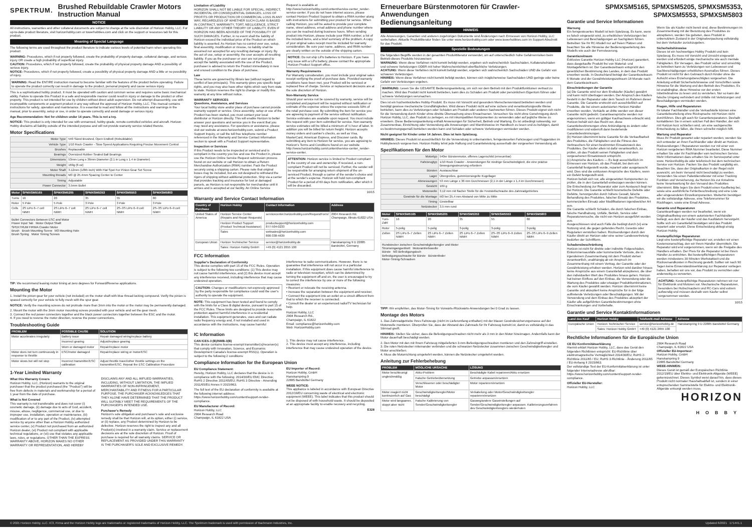SPEKTRUM.
Brushed Rebuildable Crawler Motors
Instruction Manual
NOTICE
All instructions, warranties and other collateral documents are subject to change at the sole discretion of Horizon Hobby, LLC. For up-to-date product literature, visit horizonhobby.com or towerhobbies.com and click on the support or resources tab for this product.
Meaning of Special Language
The following terms are used throughout the product literature to indicate various levels of potential harm when operating this product:
WARNING: Procedures, which if not properly followed, create the probability of property damage, collateral damage, and serious injury OR create a high probability of superficial injury.
CAUTION: Procedures, which if not properly followed, create the probability of physical property damage AND a possibility of serious injury.
NOTICE: Procedures, which if not properly followed, create a possibility of physical property damage AND a little or no possibility of injury.
WARNING: Read the ENTIRE instruction manual to become familiar with the features of the product before operating. Failure to operate the product correctly can result in damage to the product, personal property and cause serious injury.
This is a sophisticated hobby product. It must be operated with caution and common sense and requires some basic mechanical ability. Failure to operate this Product in a safe and responsible manner could result in injury or damage to the product or other property. This product is not intended for use by children without direct adult supervision. Do not attempt disassembly, use with incompatible components or augment product in any way without the approval of Horizon Hobby, LLC. This manual contains instructions for safety, operation and maintenance. It is essential to read and follow all the instructions and warnings in the manual, prior to assembly, setup or use, in order to operate correctly and avoid damage or serious injury.
Age Recommendation: Not for children under 14 years. This is not a toy.
NOTICE: This product is only intended for use with unmanned, hobby-grade, remote-controlled vehicles and aircraft. Horizon Hobby disclaims all liability outside of the intended purpose and will not provide warranty service related thereto.
Motor Specifications
| Motor Type | 540 Sized Brushed, Open Endbell (Rebuildable) |
| Vehicle Type | 1/10 Rock Crawler - Slow Speed Applications Requiring Precise Movement Control |
| Brushes | Replaceable |
| Bearings | Oversized Rubber Sealed Ball Bearings |
| Dimensions | 53mm Long x 36mm Diameter (2.1 in Long x 1.4 in Diameter) |
| Weight | 169g (6 oz) |
| Motor Shaft | 3.12mm (1/8th inch) With Flat Spot For Pinion Gear Set Screw |
| Mounting threads | M3 @ 25.4mm Spacing Center to Center |
| Timing | Adjustable |
| Power Connector | 3.5mm Bullet |
| Motor | SPMXSM5165 | SPMXSM5205 | SPMXSM5353 | SPMXSM5553 | SPMXSM5803 |
| --- | --- | --- | --- | --- | --- |
| Turns | 16 | 20 | 35 | 55 | 80 |
| Rotor | 5 Pole | 5 Pole | 3 Pole | 3 Pole | 3 Pole |
| Cells | 2S LiPo 6–7 cell NiMH | 2S LiPo 6–7 cell NiMH | 2S LiPo 6–7 cell NiMH | 2S–3S LiPo 6–9 cell NiMH | 2S–3S LiPo 6–9 cell NiMH |
Bullet Connectors Between ESC and Motor
Power Input Tab Motor Output Shaft
SPEKTRUM FIRMA Crawler Motor
Brush Brush Mounting Screw M3 Mounting Hole
Brush Spring Motor Timing Screws
TIP: We recommend leaving motor timing at zero degrees for Forward/Reverse applications.
Mounting the Motor
1. Install the pinion gear for your vehicle (not included) on the motor shaft with blue thread locking compound. Verify the pinion is spaced correctly for your vehicle to fully mesh with the spur gear.
NOTICE: Verify the mounting screws do not protrude more than 3mm into the motor or the motor may be permanently damaged.
2. Mount the motor with the 3mm motor mounting screws provided with your vehicle and set the gear mesh.
3. Connect the red power connectors together and the black power connectors together between the ESC and the motor.
4. If you need to reverse the motor direction, reverse the power connections.
Troubleshooting Guide
| PROBLEM | POSSIBLE CAUSE | SOLUTION |
| --- | --- | --- |
| Motor accelerates irregularly | Battery issue | Repair damaged wiring/replace battery |
| | Incorrect gearing | Adjust/replace gearing |
| | Worn or damaged motor | Repair/replace motor |
| Motor does not turn continuously in response to throttle | ESC/motor damaged | Repair/replace wiring or motor/ESC |
| Motor slows but will not stop | Incorrect transmitter/ESC calibration | Adjust throttle travel/other throttle settings on the transmitter/ESC. Repeat the ESC Calibration Procedure |
1-Year Limited Warranty
What this Warranty Covers
Horizon Hobby, LLC, (Horizon) warrants to the original purchaser that the product purchased (the "Product") will be free from defects in materials and workmanship for a period of 1 year from the date of purchase.
What is Not Covered
This warranty is not transferable and does not cover (i) cosmetic damage, (ii) damage due to acts of God, accident, misuse, abuse, negligence, commercial use, or due to improper use, installation, operation or maintenance, (iii) modification of or to any part of the Product, (iv) attempted service by anyone other than a Horizon Hobby authorized service center, (v) Product not purchased from an authorized Horizon dealer, (vi) Product not compliant with applicable technical regulations, or (vii) use that violates any applicable laws, rules, or regulations. OTHER THAN THE EXPRESS WARRANTY ABOVE, HORIZON MAKES NO OTHER WARRANTY OR REPRESENTATION, AND HEREBY DISCLAIMS ANY AND ALL IMPLIED WARRANTIES, INCLUDING, WITHOUT LIMITATION, THE IMPLIED WARRANTIES OF NON-INFRINGEMENT, MERCHANTABILITY AND FITNESS FOR A PARTICULAR PURPOSE. THE PURCHASER ACKNOWLEDGES THAT THEY ALONE HAVE DETERMINED THAT THE PRODUCT WILL SUITABLY MEET THE REQUIREMENTS OF THE PURCHASER'S INTENDED USE.
Purchaser's Remedy
Horizon's sole obligation and purchaser's sole and exclusive remedy shall be that Horizon will, at its option, either (i) service, or (ii) replace, any Product determined by Horizon to be defective. Horizon reserves the right to inspect any and all Product(s) involved in a warranty claim. Service or replacement decisions are at the sole discretion of Horizon. Proof of purchase is required for all warranty claims. SERVICE OR REPLACEMENT AS PROVIDED UNDER THIS WARRANTY IS THE PURCHASER'S SOLE AND EXCLUSIVE REMEDY.
Limitation of Liability
HORIZON SHALL NOT BE LIABLE FOR SPECIAL, INDIRECT, INCIDENTAL OR CONSEQUENTIAL DAMAGES, LOSS OF PROFITS OR PRODUCTION OR COMMERCIAL LOSS IN ANY WAY, REGARDLESS OF WHETHER SUCH CLAIM IS BASED IN CONTRACT, WARRANTY, TORT, NEGLIGENCE, STRICT LIABILITY OR ANY OTHER THEORY OF LIABILITY, EVEN IF HORIZON HAS BEEN ADVISED OF THE POSSIBILITY OF SUCH DAMAGES. Further, in no event shall the liability of Horizon exceed the individual price of the Product on which liability is asserted. As Horizon has no control over use, setup, final assembly, modification or misuse, no liability shall be assumed nor accepted for any resulting damage or injury. By the act of use, setup or assembly, the user accepts all resulting liability. If you as the purchaser or user are not prepared to accept the liability associated with the use of the Product, purchaser is advised to return the Product immediately in new and unused condition to the place of purchase.
Law
These terms are governed by Illinois law (without regard to conflict of law principals). This warranty gives you specific legal rights, and you may also have other rights which vary from state to state. Horizon reserves the right to change or modify this warranty at any time without notice.
WARRANTY SERVICES
Questions, Assistance, and Services
Your local hobby store and/or place of purchase cannot provide warranty support or service. Once assembly, setup or use of the Product has been started, you must contact your local distributor or Horizon directly. This will enable Horizon to better answer your questions and service you in the event that you may need any assistance. For questions or assistance, please visit our website at www.horizonhobby.com, submit a Product Support Inquiry, or call the toll free telephone number referenced in the Warranty and Service Contact Information section to speak with a Product Support representative.
Inspection or Services
If this Product needs to be inspected or serviced and is compliant in the country you live and use the Product in, please use the Horizon Online Service Request submission process found on our website or call Horizon to obtain a Return Merchandise Authorization (RMA) number. Pack the Product securely using a shipping carton. Please note that original boxes may be included, but are not designed to withstand the rigors of shipping without additional protection. Ship via a carrier that provides tracking and insurance for lost or damaged parcels, as Horizon is not responsible for merchandise until it arrives and is accepted at our facility. An Online Service Request is available at http://www.horizonhobby.com/content/service-center_render-service-center. If you do not have internet access, please contact Horizon Product Support to obtain a RMA number along with instructions for submitting your product for service. When calling Horizon, you will be asked to provide your complete name, street address, email address and phone number where you can be reached during business hours. When sending product into Horizon, please include your RMA number, a list of the included items, and a brief summary of the problem. A copy of your original sales receipt must be included for warranty consideration. Be sure your name, address, and RMA number are clearly written on the outside of the shipping carton.
NOTICE: Do not ship LiPo batteries to Horizon. If you have any issue with a LiPo battery, please contact the appropriate Horizon Product Support office.
Warranty Requirements
For Warranty consideration, you must include your original sales receipt verifying the proof-of-purchase date. Provided warranty conditions have been met, your Product will be serviced or replaced free of charge. Service or replacement decisions are at the sole discretion of Horizon.
Non-Warranty Service
Should your service not be covered by warranty, service will be completed and payment will be required without notification or estimate of the expense unless the expense exceeds 50% of the retail purchase cost. By submitting the item for service you are agreeing to payment of the service without notification. Service estimates are available upon request. You must include this request with your item submitted for service. Non-warranty service estimates will be billed a minimum of ½ hour of labor. In addition you will be billed for return freight. Horizon accepts money orders and cashier's checks, as well as Visa, MasterCard, American Express, and Discover cards. By submitting any item to Horizon for service, you are agreeing to Horizon's Terms and Conditions found on our website http://www.horizonhobby.com/content/service-center_render-service-center.
ATTENTION: Horizon service is limited to Product compliant in the country of use and ownership. If received, a non-compliant Product will not be serviced. Further, the sender will be responsible for arranging return shipment of the un-serviced Product, through a carrier of the sender's choice and at the sender's expense. Horizon will hold non-compliant Product for a period of 60 days from notification, after which it will be discarded.
10/15
Warranty and Service Contact Information
| Country of Purchase | Horizon Hobby | Contact Information | Address |
| --- | --- | --- | --- |
| United States of America | Horizon Service Center (Repairs and Repair Requests) | servicecenter.horizonhobby.com/RequestForm/ | 2904 Research Rd. Champaign, Illinois 61822 USA |
| | Horizon Product Support (Product Technical Assistance) | productsupport@horizonhobby.com 877-504-0233 | |
| | Sales | websales@horizonhobby.com 800-338-4639 | |
| European Union | Horizon Technischer Service | service@horizonhobby.de | Hanskampring 9 D 22885 Barsbüttel, Germany |
| | Sales: Horizon Hobby GmbH | +49 (0) 4121 2655 100 | |
FCC Information
Supplier's Declaration of Conformity
This device complies with part 15 of the FCC Rules. Operation is subject to the following two conditions: (1) This device may not cause harmful interference, and (2) this device must accept any interference received, including interference that may cause undesired operation.
CAUTION: Changes or modifications not expressly approved by the party responsible for compliance could void the user's authority to operate the equipment.
NOTE: This equipment has been tested and found to comply with the limits for a Class B digital device, pursuant to part 15 of the FCC Rules. These limits are designed to provide reasonable protection against harmful interference in a residential installation. This equipment generates, uses and can radiate radio frequency energy and, if not installed and used in accordance with the instructions, may cause harmful interference to radio communications. However, there is no guarantee that interference will not occur in a particular installation. If this equipment does cause harmful interference to radio or television reception, which can be determined by turning the equipment off and on, the user is encouraged to try to correct the interference by one or more of the following measures:
• Reorient or relocate the receiving antenna.
• Increase the separation between the equipment and receiver.
• Connect the equipment into an outlet on a circuit different from that to which the receiver is connected.
• Consult the dealer or an experienced radio/TV technician for help.
Horizon Hobby, LLC
2904 Research Rd.,
Champaign, IL 61822
Email: compliance@horizonhobby.com
Web: HorizonHobby.com
IC Information
CAN ICES-3 (B)/NMB-3(B)
This device contains license-exempt transmitter(s)/receiver(s) that comply with Innovation, Science, and Economic Development Canada's license-exempt RSS(s). Operation is subject to the following 2 conditions:
1. This device may not cause interference.
2. This device must accept any interference, including interference that may cause undesired operation of the device.
Compliance Information for the European Union
EU Compliance Statement:
Hereby, Horizon Hobby, LLC declares that the device is in compliance with the following: 2014/30/EU EMC Directive; RoHS 2 Directive 2011/65/EU; RoHS 3 Directive - Amending 2011/65/EU Annex II 2015/863.
The full text of the EU declaration of conformity is available at the following internet address: https://www.horizonhobby.com/content/support-render-compliance.
EU Manufacturer of Record:
Horizon Hobby, LLC
2904 Research Road
Champaign, IL 61822 USA
EU Importer of Record:
Horizon Hobby, GmbH
Hanskampring 9
22885 Barsbüttel Germany
WEEE NOTICE:
This appliance is labeled in accordance with European Directive 2012/19/EU concerning waste of electrical and electronic equipment (WEEE). This label indicates that this product should not be disposed of with household waste. It should be deposited at an appropriate facility to enable recovery and recycling.
E328
Erneuerbare Bürstenmotoren für Crawler-Anwendungen
Bedienungsanleitung
HINWEIS
Alle Anweisungen, Garantien und anderen zugehörigen Dokumente sind Änderungen nach Ermessen von Horizon Hobby, LLC vorbehalten. Aktuelle Produktliteratur finden Sie unter www.horizonhobby.com oder www.towerhobbies.com im Support-Abschnitt für das Produkt.
Spezielle Bedeutungen
Die folgenden Begriffe werden in der gesamten Produktliteratur verwendet, um auf unterschiedlich hohe Gefahrenrisiken beim Betrieb dieses Produkts hinzuweisen:
WARNUNG: Wenn diese Verfahren nicht korrekt befolgt werden, ergeben sich wahrscheinlich Sachschäden, Kollateralschäden und schwere Verletzungen ODER mit hoher Wahrscheinlichkeit oberflächliche Verletzungen.
ACHTUNG: Wenn diese Verfahren nicht korrekt befolgt werden, ergeben sich wahrscheinlich Sachschäden UND die Gefahr von schweren Verletzungen.
HINWEIS: Wenn diese Verfahren nicht korrekt befolgt werden, können sich möglicherweise Sachschäden UND geringe oder keine Gefahr von Verletzungen ergeben.
WARNUNG: Lesen Sie die GESAMTE Bedienungsanleitung, um sich vor dem Betrieb mit den Produktfunktionen vertraut zu machen. Wird das Produkt nicht korrekt betrieben, kann dies zu Schäden am Produkt oder persönlichem Eigentum führen oder schwere Verletzungen verursachen.
Dies ist ein hochentwickeltes Hobby-Produkt. Es muss mit Vorsicht und gesundem Menschenverstand betrieben werden und benötigt gewisse mechanische Grundfähigkeiten. Wird dieses Produkt nicht auf eine sichere und verantwortungsvolle Weise betrieben, kann dies zu Verletzungen oder Schäden am Produkt oder anderen Sachwerten führen. Dieses Produkt eignet sich nicht für die Verwendung durch Kinder ohne direkte Überwachung eines Erwachsenen. Versuchen Sie nicht ohne Genehmigung durch Horizon Hobby, LLC, das Produkt zu zerlegen, es mit inkompatiblen Komponenten zu verwenden oder auf jegliche Weise zu erweitern. Diese Bedienungsanleitung enthält Anweisungen für Sicherheit, Betrieb und Wartung. Es ist unbedingt notwendig, vor Zusammenbau, Einrichtung oder Verwendung alle Anweisungen und Warnhinweise im Handbuch zu lesen und zu befolgen, damit es bestimmungsgemäß betrieben werden kann und Schäden oder schwere Verletzungen vermieden werden.
Nicht geeignet für Kinder unter 14 Jahren. Dies ist kein Spielzeug.
HINWEIS: Dieses Produkt ist ausschließlich für die Verwendung in unbemannten, ferngesteuerten Fahrzeugen und Fluggeräten im Hobbybereich vorgese-hen. Horizon Hobby lehnt jede Haftung und Garantieleistung ausserhalb der vorgesehen Verwendung ab.
Spezifikationen für den Motor
| Motortyp | 540er Bürstenmotor, offenes Lagerschild (erneuerbar) |
| Fahrzeugtyp | 1/10 Rock Crawler - Anwendungen für niedrige Geschwindigkeit, die eine präzise Bewegungssteuerung erfordern |
| Bürsten | Austauschbar |
| Lager | Übergroßes, gummiversiegelte Kugellager |
| Abmessungen | 53 mm Länge x 36 mm Durchmesser (2,1 in der Länge x 1,4 im Durchmesser) |
| Gewicht | 169 g |
| Motorwelle | 3,12 mm mit flacher Stelle für die Feststellschraube des Zahnradgetriebes |
| Gewinde für die Montage | M3 bei 25,4 mm Abstand von Mitte zu Mitte |
| Timing | Einstellbar |
| Netzstecker | 3,5 mm rund |
| Motor | SPMXSM5165 | SPMXSM5205 | SPMXSM5353 | SPMXSM5553 | SPMXSM5803 |
| --- | --- | --- | --- | --- | --- |
| Turn-Zahl | 16 | 20 | 35 | 55 | 80 |
| Rotor | 5-polig | 5-polig | 3-polig | 3-polig | 3-polig |
| Zellen | 2S LiPo 6–7 Zellen NiMH | 2S LiPo 6–7 Zellen NiMH | 2S LiPo 6–7 Zellen NiMH | 2S–3S LiPo 6–9 Zellen NiMH | 2S–3S LiPo 6–9 Zellen NiMH |
Rundstecker zwischen Geschwindigkeitsregler und Motor
Stromeingangsetikett Motorantriebswelle
Bürste M3 Befestigungsloch
Befestigungsschraube für Bürste Bürstenfeder
Motor-Timing-Schrauben
TIPP: Wir empfehlen, das Motor-Timing für Vorwärts-/Rückwärts-Anwendungen bei 0 Grad zu lassen.
Montage des Motors
1. Das Zahnradgetriebe Ihres Fahrzeugs (nicht im Lieferumfang enthalten) mit der blauen Gewindesicherungsmasse auf der Motorwelle montieren. Überprüfen Sie, dass der Abstand des Zahnrads für Ihr Fahrzeug korrekt ist, damit es vollständig in das Stirnrad greift.
HINWEIS: Stellen Sie sicher, dass die Befestigungsschrauben nicht mehr als 3 mm in den Motor hineinragen. Andernfalls kann der Motor dauerhaft beschädigt werden.
2. Den Motor mit den mit Ihrem Fahrzeug mitgelieferten 3-mm-Befestigungsschrauben montieren und den Zahneingriff einstellen.
3. Die roten Netzstecker miteinander verbinden und die schwarzen Netzstecker zusammen zwischen Geschwindigkeitsregler und Motor anschließen.
4. Muss die Motorrichtung umgekehrt werden, können die Netzstecker umgekehrt werden.
Anleitung zur Fehlerbehebung
| PROBLEM | MÖGLICHE URSACHE | LÖSUNG |
| --- | --- | --- |
| Motor beschleunigt ungleichmäßig | Akku-Problem | Beschädigte Kabel reparieren/Akku ersetzen |
| | Falsche Getriebeübersetzung | Getriebe anpassen/ersetzen |
| | Verschlissener oder beschädigter Motor | Motor reparieren/ersetzen |
| Motor reagiert nicht kontinuierlich auf Gas | Geschwindigkeitsregler/Motor beschädigt | Verkabelung oder Motor/Geschwindigkeitsregler reparieren/ersetzen |
| Motor wird langsamer, stoppt aber nicht | Falsche Kalibrierung von Sender/Geschwindigkeitsregler | Gasweg/andere Gaseinstellungen auf Sender/Geschwindigkeitsregler anpassen. Kalibrierungsverfahren des Geschwindigkeitsreglers wiederholen |
SPMXSM5165, SPMXSM5205, SPMXSM5353, SPMXSM5553, SPMXSM5803
Garantie und Service Informationen
Warnung
Ein ferngesteuertes Modell ist kein Spielzeug. Es kann, wenn es falsch eingesetzt wird, zu erheblichen Verletzungen bei Lebewesen und Beschädigungen an Sachgütern führen. Betreiben Sie Ihr RC-Modell nur auf freien Plätzen und beachten Sie alle Hinweise der Bedienungsanleitung des Modells wie auch der Fernsteuerung.
Garantiezeitraum
Exklusive Garantie Horizon Hobby LLC (Horizon) garantiert, dass dasgekaufte Produkt frei von Material- und Montagefehlern ist. Der Garantiezeitraum entspricht den gesetzlichen Bestimmung des Landes, in dem das Produkt erworben wurde. In Deutschland beträgt der Garantiezeitraum 6 Monate und der Gewährleistungszeitraum 18 Monate nach dem Garantiezeitraum.
Einschränkungen der Garantie
(a) Die Garantie wird nur dem Erstkäufer (Käufer) gewährt und kann nicht übertragen werden. Der Anspruch des Käufers besteht in der Reparatur oder dem Tausch im Rahmen dieser Garantie. Die Garantie erstreckt sich ausschließlich auf Produkte, die bei einem autorisierten Horizon Händler erworben wurden. Verkäufe an dritte werden von dieser Garantie nicht gedeckt. Garantieansprüche werden nur angenommen, wenn ein gültiger Kaufnachweis erbracht wird. Horizon behält sich das Recht vor, diese Garantiebestimmungen ohne Ankündigung zu ändern oder modifizieren und widerruft dann bestehende Garantiebestimmungen.
(b) Horizon übernimmt keine Garantie für die Verkaufbarkeit des Produktes, die Fähigkeiten und die Fitness des Verbrauchers für einen bestimmten Einsatzzweck des Produktes. Der Käufer allein ist dafür verantwortlich, zu prüfen, ob das Produkt seinen Fähigkeiten und dem vorgesehenen Einsatzzweck entspricht.
(c) Ansprüche des Käufers — Es liegt ausschließlich im Ermessen von Horizon, ob das Produkt, bei dem ein Garantiefall festgestellt wurde, repariert oder ausgetauscht wird. Dies sind die exklusiven Ansprüche des Käufers, wenn ein Defekt festgestellt wird.
Horizon behält sich vor, alle eingesetzten Komponenten zu prüfen, die in den Garantiefall einbezogen werden können. Die Entscheidung zur Reparatur oder zum Austausch liegt nur bei Horizon. Die Garantie schließt kosmetische Defekte oder Defekte, hervorgerufen durch höhere Gewalt, falsche Behandlung des Produktes, falscher Einsatz des Produktes, kommerziellen Einsatz oder Modifikationen irgendwelcher Art aus.
Die Garantie schließt Schäden, die durch falschen Einbau, falsche Handhabung, Unfälle, Betrieb, Service oder Reparaturversuche, die nicht von Horizon ausgeführt wurden aus.
Ausgeschlossen sind auch Fälle die bedingt durch (vi) eine Nutzung sind, die gegen geltendes Recht, Gesetze oder Regularien verstoßen haben. Rücksendungen durch den Käufer direkt an Horizon oder eine seiner Landesvertretung bedürfen der Schriftform.
Schadensbeschränkung
Horizon ist nicht für direkte oder indirekte Folgeschäden, Einkommensausfälle oder kommerzielle Verluste, die in irgendeinem Zusammenhang mit dem Produkt stehen verantwortlich, unabhängig ab ein Anspruch im Zusammenhang mit einem Vertrag, der Garantie oder der Gewährleistung erhoben werden. Horizon wird darüber hinaus keine Ansprüche aus einem Garantiefall akzeptieren, die über den individuellen Wert des Produktes hinaus gehen. Horizon hat keinen Einfluss auf den Einbau, die Verwendung oder die Wartung des Produktes oder etwaiger Produktkombinationen, die vom Käufer gewählt werden. Horizon übernimmt keine Garantie und akzeptiert keine Ansprüche für in der folge auftretende Verletzungen oder Beschädigungen. Mit der Verwendung und dem Einbau des Produktes akzeptiert der Käufer alle aufgeführten Garantiebestimmungen ohne Einschränkungen und Vorbehalte.
Wenn Sie als Käufer nicht bereit sind, diese Bestimmungen im Zusammenhang mit der Benutzung des Produktes zu akzeptieren, werden Sie gebeten, dass Produkt in unbenutztem Zustand in der Originalverpackung vollständig bei dem Verkäufer zurückzugeben.
Sicherheitshinweise
Dieses ist ein hochwertiges Hobby Produkt und kein Spielzeug. Es muss mit Vorsicht und Umsicht eingesetzt werden und erfordert einige mechanische wie auch mentale Fähigkeiten. Ein Versagen, das Produkt sicher und umsichtig zu betreiben kann zu Verletzungen von Lebewesen und Sachbeschädigungen erheblichen Ausmaßes führen. Dieses Produkt ist nicht für den Gebrauch durch Kinder ohne die Aufsicht eines Erziehungsberechtigten vorgesehen. Die Anleitung enthält Sicherheitshinweise und Vorschriften sowie Hinweise für die Wartung und den Betrieb des Produktes. Es ist unabdingbar, diese Hinweise vor der ersten Inbetriebnahme zu lesen und zu verstehen. Nur so kann der falsche Umgang verhindert und Unfälle mit Verletzungen und Beschädigungen vermieden werden.
Fragen, Hilfe und Reparaturen
Ihr lokaler Fachhändler und die Verkaufstelle können eine Garantiebeurteilung ohne Rücksprache mit Horizon nicht durchführen. Dies gilt auch für Garantiereparaturen. Deshalb kontaktieren Sie in einem solchen Fall den Händler, der sich mit Horizon kurz schließen wird, um eine sachgerechte Entscheidung zu fällen, die Ihnen schnellst möglich hilft.
Wartung und Reparatur
Muss Ihr Produkt gewartet oder repariert werden, wenden Sie sich entweder an Ihren Fachhändler oder direkt an Horizon.
Rücksendungen / Reparaturen werden nur mit einer von Horizon vergebenen RMA Nummer bearbeitet. Diese Nummer erhalten Sie oder ihr Fachhändler vom technischen Service. Mehr Informationen dazu erhalten Sie im Serviceportal unter www. Horizonhobby.de oder telefonisch bei dem technischen Service von Horizon. Packen Sie das Produkt sorgfältig ein. Beachten Sie, dass der Originalkarton in der Regel nicht ausreicht, um beim Versand nicht beschädigt zu werden. Verwenden Sie einen Paketdienstleister mit einer Tracking Funktion und Versicherung, da Horizon bis zur Annahme keine Verantwortung für den Versand des Produktes übernimmt. Bitte legen Sie dem Produkt einen Kaufbeleg bei, sowie eine ausführliche Fehlerbeschreibung und eine Liste aller eingesendeten Einzelkomponenten. Weiterhin benötigen wir die vollständige Adresse, eine Telefonnummer für Rückfragen, sowie eine Email Adresse.
Garantie und Reparaturen
Garantieanfragen werden nur bearbeitet, wenn ein Originalkaufbeleg von einem autorisierten Fachhändler beiliegt, aus dem der Käufer und das Kaufdatum hervorgeht. Sollte sich ein Garantiefall bestätigen wird das Produkt repariert oder ersetzt. Diese Entscheidung obliegt einzig Horizon Hobby.
Kostenpflichtige Reparaturen
Liegt eine kostenpflichtige Reparatur vor, erstellen wir einen Kostenvoranschlag, den wir Ihrem Händler übermitteln. Die Reparatur wird erst vorgenommen, wenn wir die Freigabe des Händlers erhalten. Der Preis für die Reparatur ist bei Ihrem Händler zu entrichten. Bei kostenpflichtigen Reparaturen werden mindestens 30 Minuten Werkstattzeit und die Rückversandkosten in Rechnung gestellt. Sollten wir nach 90 Tagen keine Einverständniserklärung zur Reparatur vorliegen haben, behalten wir uns vor, das Produkt zu vernichten oder anderweitig zu verwerten.
ACHTUNG: Kostenpflichtige Reparaturen nehmen wir nur für Elektronik und Motoren vor. Mechanische Reparaturen, besonders bei Hubschraubern und RC-Cars sind extrem aufwendig und müssen deshalb vom Käufer selbst vorgenommen werden.
10/15
Garantie und Service Kontaktinformationen
| Land des Kauf | Horizon Hobby | Telefon/E-mail Adresse | Adresse |
| --- | --- | --- | --- |
| Europäische Union | Horizon Technischer Service | service@horizonhobby.de | Hanskampring 9 D 22885 Barsbüttel Germany |
| | Sales: Horizon Hobby GmbH | +49 (0) 4121 2655 100 | |
Rechtliche Informationen für die Europäische Union
CE EU Konformitätserklärung
Hiermit erklärt Horizon Hobby, LLC, dass das Gerät den folgenden Richtlinien entspricht: EU-Richtlinie über elektromagnetische Verträglichkeit 2014/30/EU; RoHS 2-Richtlinie 2011/65 / EU; RoHS 3-Richtlinie - Änderung 2011/65 / EU-Anhang II 2015/863.
Der vollständige Text der EU-Konformitätserklärung ist unter folgender Internetadresse abrufbar: https://www.horizonhobby.com/content/support-render-compliance.
Offizieller EU-Hersteller:
Horizon Hobby, LLC
2904 Research Road
Champaign, IL 61822 USA
Offizieller EU-Importeur:
Horizon Hobby, GmbH
Hanskampring 9
22885 Barsbüttel Germany
WEEE-HINWEIS:
Dieses Gerät ist gemäß der Europäischen Richtlinie 2012/19/EU über Elektro- und Elektronik-Altgeräte (WEEE) gekennzeichnet. Dieses Symbol weist darauf hin, dass dieses Produkt nicht normaler Haushaltsabfall ist, sondern in einer entsprechenden Sammelstelle für Elektro- und Elektronik-Altgeräte entsorgt werden muss.
HORIZON
HOBBY
© 2021 Horizon Hobby, LLC. IC3, Firma and the Horizon Hobby logo are trademarks or registered trademarks of Horizon Hobby, LLC. The Spektrum trademark is used with permission of Bachmann Industries, Inc. Updated 6/2021 171441.1